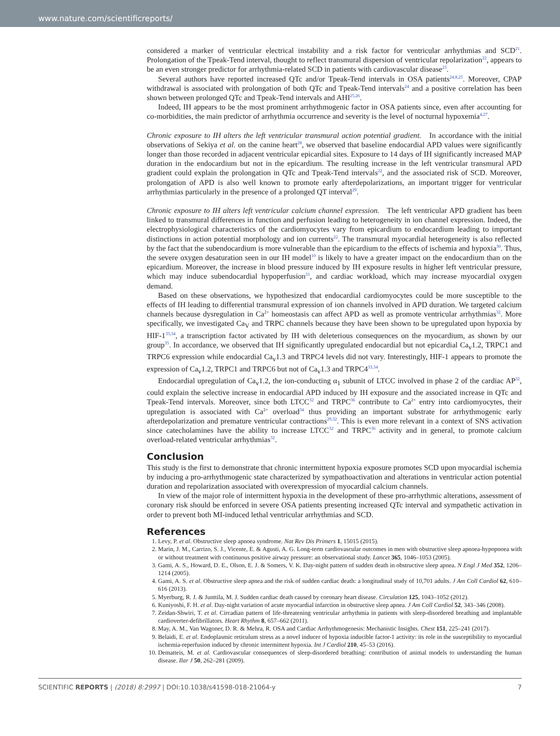www.nature.com/scientificreports/
considered a marker of ventricular electrical instability and a risk factor for ventricular arrhythmias and SCD<sup>21</sup>. Prolongation of the Tpeak-Tend interval, thought to reflect transmural dispersion of ventricular repolarization<sup>22</sup>, appears to be an even stronger predictor for arrhythmia-related SCD in patients with cardiovascular disease<sup>23</sup>.
Several authors have reported increased QTc and/or Tpeak-Tend intervals in OSA patients<sup>24,8,25</sup>. Moreover, CPAP withdrawal is associated with prolongation of both QTc and Tpeak-Tend intervals<sup>24</sup> and a positive correlation has been shown between prolonged QTc and Tpeak-Tend intervals and AHI<sup>25,26</sup>.
Indeed, IH appears to be the most prominent arrhythmogenic factor in OSA patients since, even after accounting for co-morbidities, the main predictor of arrhythmia occurrence and severity is the level of nocturnal hypoxemia<sup>4,27</sup>.
Chronic exposure to IH alters the left ventricular transmural action potential gradient. In accordance with the initial observations of Sekiya et al. on the canine heart<sup>28</sup>, we observed that baseline endocardial APD values were significantly longer than those recorded in adjacent ventricular epicardial sites. Exposure to 14 days of IH significantly increased MAP duration in the endocardium but not in the epicardium. The resulting increase in the left ventricular transmural APD gradient could explain the prolongation in QTc and Tpeak-Tend intervals<sup>22</sup>, and the associated risk of SCD. Moreover, prolongation of APD is also well known to promote early afterdepolarizations, an important trigger for ventricular arrhythmias particularly in the presence of a prolonged QT interval<sup>29</sup>.
Chronic exposure to IH alters left ventricular calcium channel expression. The left ventricular APD gradient has been linked to transmural differences in function and perfusion leading to heterogeneity in ion channel expression. Indeed, the electrophysiological characteristics of the cardiomyocytes vary from epicardium to endocardium leading to important distinctions in action potential morphology and ion currents<sup>22</sup>. The transmural myocardial heterogeneity is also reflected by the fact that the subendocardium is more vulnerable than the epicardium to the effects of ischemia and hypoxia<sup>30</sup>. Thus, the severe oxygen desaturation seen in our IH model<sup>10</sup> is likely to have a greater impact on the endocardium than on the epicardium. Moreover, the increase in blood pressure induced by IH exposure results in higher left ventricular pressure, which may induce subendocardial hypoperfusion<sup>31</sup>, and cardiac workload, which may increase myocardial oxygen demand.
Based on these observations, we hypothesized that endocardial cardiomyocytes could be more susceptible to the effects of IH leading to differential transmural expression of ion channels involved in APD duration. We targeted calcium channels because dysregulation in Ca<sup>2+</sup> homeostasis can affect APD as well as promote ventricular arrhythmias<sup>32</sup>. More specifically, we investigated Ca<sub>V</sub> and TRPC channels because they have been shown to be upregulated upon hypoxia by HIF-1<sup>33,34</sup>, a transcription factor activated by IH with deleterious consequences on the myocardium, as shown by our group<sup>35</sup>. In accordance, we observed that IH significantly upregulated endocardial but not epicardial Ca<sub>v</sub>1.2, TRPC1 and TRPC6 expression while endocardial Ca<sub>v</sub>1.3 and TRPC4 levels did not vary. Interestingly, HIF-1 appears to promote the expression of Ca<sub>v</sub>1.2, TRPC1 and TRPC6 but not of Ca<sub>v</sub>1.3 and TRPC4<sup>33,34</sup>.
Endocardial upregulation of Ca<sub>v</sub>1.2, the ion-conducting α<sub>1</sub> subunit of LTCC involved in phase 2 of the cardiac AP<sup>32</sup>, could explain the selective increase in endocardial APD induced by IH exposure and the associated increase in QTc and Tpeak-Tend intervals. Moreover, since both LTCC<sup>32</sup> and TRPC<sup>36</sup> contribute to Ca<sup>2+</sup> entry into cardiomyocytes, their upregulation is associated with Ca<sup>2+</sup> overload<sup>34</sup> thus providing an important substrate for arrhythmogenic early afterdepolarization and premature ventricular contractions<sup>29,32</sup>. This is even more relevant in a context of SNS activation since catecholamines have the ability to increase LTCC<sup>32</sup> and TRPC<sup>36</sup> activity and in general, to promote calcium overload-related ventricular arrhythmias<sup>32</sup>.
Conclusion
This study is the first to demonstrate that chronic intermittent hypoxia exposure promotes SCD upon myocardial ischemia by inducing a pro-arrhythmogenic state characterized by sympathoactivation and alterations in ventricular action potential duration and repolarization associated with overexpression of myocardial calcium channels.
In view of the major role of intermittent hypoxia in the development of these pro-arrhythmic alterations, assessment of coronary risk should be enforced in severe OSA patients presenting increased QTc interval and sympathetic activation in order to prevent both MI-induced lethal ventricular arrhythmias and SCD.
References
1. Levy, P. et al. Obstructive sleep apnoea syndrome. Nat Rev Dis Primers 1, 15015 (2015).
2. Marin, J. M., Carrizo, S. J., Vicente, E. & Agusti, A. G. Long-term cardiovascular outcomes in men with obstructive sleep apnoea-hypopnoea with or without treatment with continuous positive airway pressure: an observational study. Lancet 365, 1046–1053 (2005).
3. Gami, A. S., Howard, D. E., Olson, E. J. & Somers, V. K. Day-night pattern of sudden death in obstructive sleep apnea. N Engl J Med 352, 1206–1214 (2005).
4. Gami, A. S. et al. Obstructive sleep apnea and the risk of sudden cardiac death: a longitudinal study of 10,701 adults. J Am Coll Cardiol 62, 610–616 (2013).
5. Myerburg, R. J. & Junttila, M. J. Sudden cardiac death caused by coronary heart disease. Circulation 125, 1043–1052 (2012).
6. Kuniyoshi, F. H. et al. Day-night variation of acute myocardial infarction in obstructive sleep apnea. J Am Coll Cardiol 52, 343–346 (2008).
7. Zeidan-Shwiri, T. et al. Circadian pattern of life-threatening ventricular arrhythmia in patients with sleep-disordered breathing and implantable cardioverter-defibrillators. Heart Rhythm 8, 657–662 (2011).
8. May, A. M., Van Wagoner, D. R. & Mehra, R. OSA and Cardiac Arrhythmogenesis: Mechanistic Insights. Chest 151, 225–241 (2017).
9. Belaidi, E. et al. Endoplasmic reticulum stress as a novel inducer of hypoxia inducible factor-1 activity: its role in the susceptibility to myocardial ischemia-reperfusion induced by chronic intermittent hypoxia. Int J Cardiol 210, 45–53 (2016).
10. Dematteis, M. et al. Cardiovascular consequences of sleep-disordered breathing: contribution of animal models to understanding the human disease. Ilar J 50, 262–281 (2009).
SCIENTIFIC REPORTS | (2018) 8:2997 | DOI:10.1038/s41598-018-21064-y 7